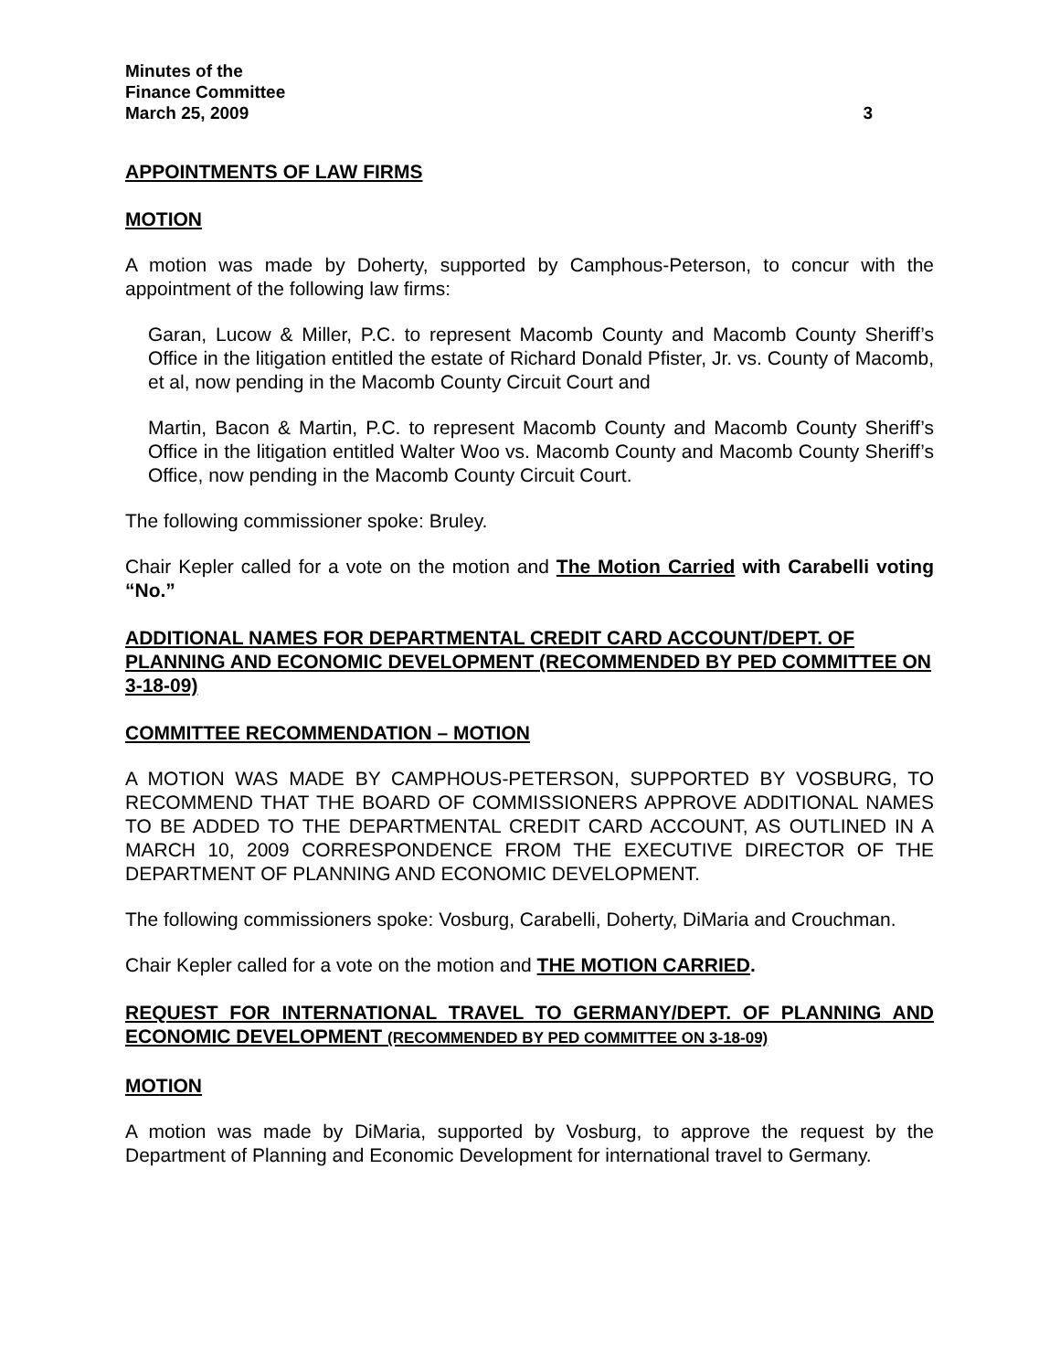Minutes of the
Finance Committee
March 25, 2009 3
APPOINTMENTS OF LAW FIRMS
MOTION
A motion was made by Doherty, supported by Camphous-Peterson, to concur with the appointment of the following law firms:
Garan, Lucow & Miller, P.C. to represent Macomb County and Macomb County Sheriff’s Office in the litigation entitled the estate of Richard Donald Pfister, Jr. vs. County of Macomb, et al, now pending in the Macomb County Circuit Court and
Martin, Bacon & Martin, P.C. to represent Macomb County and Macomb County Sheriff’s Office in the litigation entitled Walter Woo vs. Macomb County and Macomb County Sheriff’s Office, now pending in the Macomb County Circuit Court.
The following commissioner spoke: Bruley.
Chair Kepler called for a vote on the motion and The Motion Carried with Carabelli voting “No.”
ADDITIONAL NAMES FOR DEPARTMENTAL CREDIT CARD ACCOUNT/DEPT. OF PLANNING AND ECONOMIC DEVELOPMENT (RECOMMENDED BY PED COMMITTEE ON 3-18-09)
COMMITTEE RECOMMENDATION – MOTION
A MOTION WAS MADE BY CAMPHOUS-PETERSON, SUPPORTED BY VOSBURG, TO RECOMMEND THAT THE BOARD OF COMMISSIONERS APPROVE ADDITIONAL NAMES TO BE ADDED TO THE DEPARTMENTAL CREDIT CARD ACCOUNT, AS OUTLINED IN A MARCH 10, 2009 CORRESPONDENCE FROM THE EXECUTIVE DIRECTOR OF THE DEPARTMENT OF PLANNING AND ECONOMIC DEVELOPMENT.
The following commissioners spoke: Vosburg, Carabelli, Doherty, DiMaria and Crouchman.
Chair Kepler called for a vote on the motion and THE MOTION CARRIED.
REQUEST FOR INTERNATIONAL TRAVEL TO GERMANY/DEPT. OF PLANNING AND ECONOMIC DEVELOPMENT (RECOMMENDED BY PED COMMITTEE ON 3-18-09)
MOTION
A motion was made by DiMaria, supported by Vosburg, to approve the request by the Department of Planning and Economic Development for international travel to Germany.